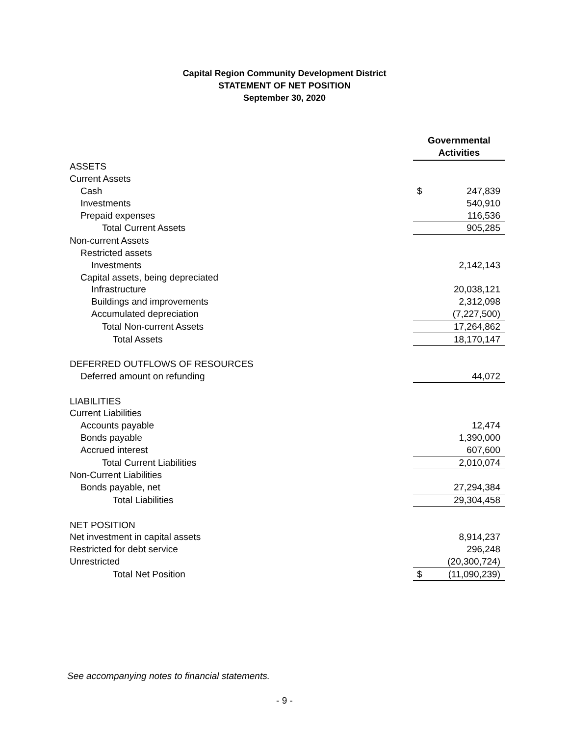Capital Region Community Development District
STATEMENT OF NET POSITION
September 30, 2020
| | Governmental Activities | |
| ASSETS | | |
| Current Assets | | |
| Cash | $ | 247,839 |
| Investments | | 540,910 |
| Prepaid expenses | | 116,536 |
| Total Current Assets | | 905,285 |
| Non-current Assets | | |
| Restricted assets | | |
| Investments | | 2,142,143 |
| Capital assets, being depreciated | | |
| Infrastructure | | 20,038,121 |
| Buildings and improvements | | 2,312,098 |
| Accumulated depreciation | | (7,227,500) |
| Total Non-current Assets | | 17,264,862 |
| Total Assets | | 18,170,147 |
| DEFERRED OUTFLOWS OF RESOURCES | | |
| Deferred amount on refunding | | 44,072 |
| LIABILITIES | | |
| Current Liabilities | | |
| Accounts payable | | 12,474 |
| Bonds payable | | 1,390,000 |
| Accrued interest | | 607,600 |
| Total Current Liabilities | | 2,010,074 |
| Non-Current Liabilities | | |
| Bonds payable, net | | 27,294,384 |
| Total Liabilities | | 29,304,458 |
| NET POSITION | | |
| Net investment in capital assets | | 8,914,237 |
| Restricted for debt service | | 296,248 |
| Unrestricted | | (20,300,724) |
| Total Net Position | $ | (11,090,239) |
See accompanying notes to financial statements.
- 9 -